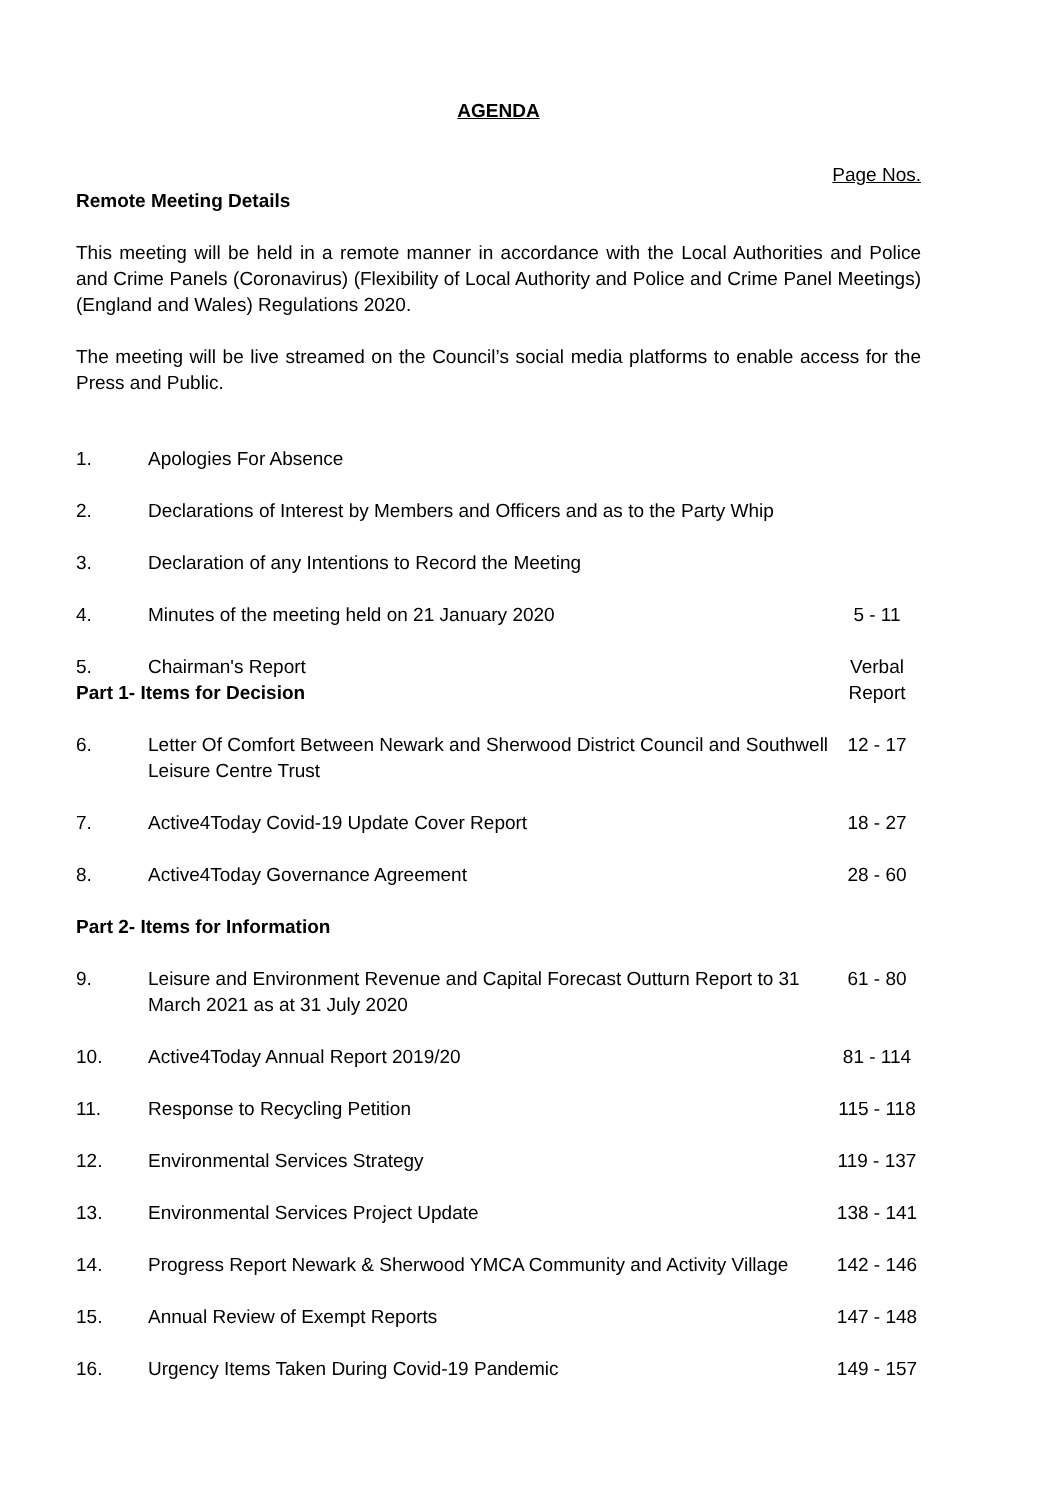AGENDA
Page Nos.
Remote Meeting Details
This meeting will be held in a remote manner in accordance with the Local Authorities and Police and Crime Panels (Coronavirus) (Flexibility of Local Authority and Police and Crime Panel Meetings) (England and Wales) Regulations 2020.
The meeting will be live streamed on the Council’s social media platforms to enable access for the Press and Public.
| 1. | Apologies For Absence | |
| 2. | Declarations of Interest by Members and Officers and as to the Party Whip | |
| 3. | Declaration of any Intentions to Record the Meeting | |
| 4. | Minutes of the meeting held on 21 January 2020 | 5 - 11 |
| 5. | Chairman's Report | Verbal Report |
| Part 1- Items for Decision | | |
| 6. | Letter Of Comfort Between Newark and Sherwood District Council and Southwell Leisure Centre Trust | 12 - 17 |
| 7. | Active4Today Covid-19 Update Cover Report | 18 - 27 |
| 8. | Active4Today Governance Agreement | 28 - 60 |
| Part 2- Items for Information | | |
| 9. | Leisure and Environment Revenue and Capital Forecast Outturn Report to 31 March 2021 as at 31 July 2020 | 61 - 80 |
| 10. | Active4Today Annual Report 2019/20 | 81 - 114 |
| 11. | Response to Recycling Petition | 115 - 118 |
| 12. | Environmental Services Strategy | 119 - 137 |
| 13. | Environmental Services Project Update | 138 - 141 |
| 14. | Progress Report Newark & Sherwood YMCA Community and Activity Village | 142 - 146 |
| 15. | Annual Review of Exempt Reports | 147 - 148 |
| 16. | Urgency Items Taken During Covid-19 Pandemic | 149 - 157 |